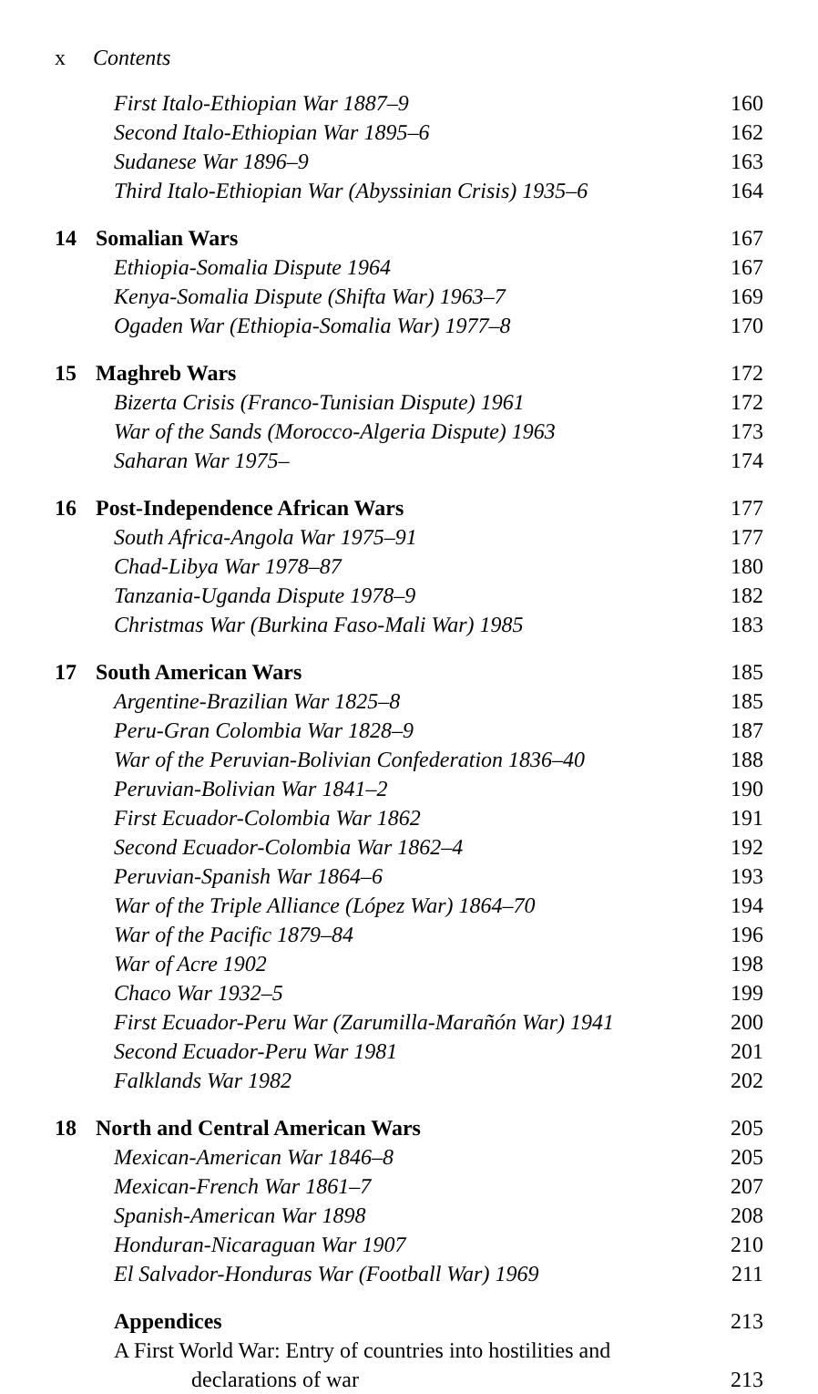x Contents
First Italo-Ethiopian War 1887–9 160
Second Italo-Ethiopian War 1895–6 162
Sudanese War 1896–9 163
Third Italo-Ethiopian War (Abyssinian Crisis) 1935–6 164
14 Somalian Wars 167
Ethiopia-Somalia Dispute 1964 167
Kenya-Somalia Dispute (Shifta War) 1963–7 169
Ogaden War (Ethiopia-Somalia War) 1977–8 170
15 Maghreb Wars 172
Bizerta Crisis (Franco-Tunisian Dispute) 1961 172
War of the Sands (Morocco-Algeria Dispute) 1963 173
Saharan War 1975– 174
16 Post-Independence African Wars 177
South Africa-Angola War 1975–91 177
Chad-Libya War 1978–87 180
Tanzania-Uganda Dispute 1978–9 182
Christmas War (Burkina Faso-Mali War) 1985 183
17 South American Wars 185
Argentine-Brazilian War 1825–8 185
Peru-Gran Colombia War 1828–9 187
War of the Peruvian-Bolivian Confederation 1836–40 188
Peruvian-Bolivian War 1841–2 190
First Ecuador-Colombia War 1862 191
Second Ecuador-Colombia War 1862–4 192
Peruvian-Spanish War 1864–6 193
War of the Triple Alliance (López War) 1864–70 194
War of the Pacific 1879–84 196
War of Acre 1902 198
Chaco War 1932–5 199
First Ecuador-Peru War (Zarumilla-Marañón War) 1941 200
Second Ecuador-Peru War 1981 201
Falklands War 1982 202
18 North and Central American Wars 205
Mexican-American War 1846–8 205
Mexican-French War 1861–7 207
Spanish-American War 1898 208
Honduran-Nicaraguan War 1907 210
El Salvador-Honduras War (Football War) 1969 211
Appendices 213
A First World War: Entry of countries into hostilities and
declarations of war 213